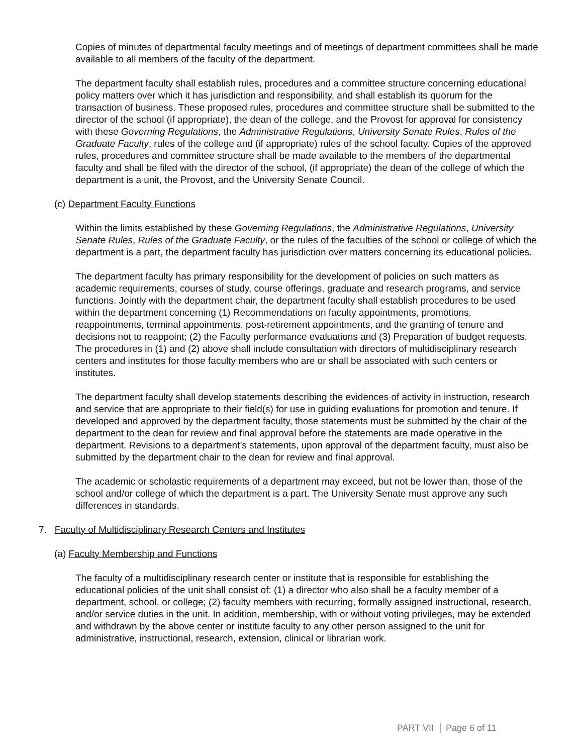Copies of minutes of departmental faculty meetings and of meetings of department committees shall be made available to all members of the faculty of the department.
The department faculty shall establish rules, procedures and a committee structure concerning educational policy matters over which it has jurisdiction and responsibility, and shall establish its quorum for the transaction of business. These proposed rules, procedures and committee structure shall be submitted to the director of the school (if appropriate), the dean of the college, and the Provost for approval for consistency with these Governing Regulations, the Administrative Regulations, University Senate Rules, Rules of the Graduate Faculty, rules of the college and (if appropriate) rules of the school faculty. Copies of the approved rules, procedures and committee structure shall be made available to the members of the departmental faculty and shall be filed with the director of the school, (if appropriate) the dean of the college of which the department is a unit, the Provost, and the University Senate Council.
(c) Department Faculty Functions
Within the limits established by these Governing Regulations, the Administrative Regulations, University Senate Rules, Rules of the Graduate Faculty, or the rules of the faculties of the school or college of which the department is a part, the department faculty has jurisdiction over matters concerning its educational policies.
The department faculty has primary responsibility for the development of policies on such matters as academic requirements, courses of study, course offerings, graduate and research programs, and service functions. Jointly with the department chair, the department faculty shall establish procedures to be used within the department concerning (1) Recommendations on faculty appointments, promotions, reappointments, terminal appointments, post-retirement appointments, and the granting of tenure and decisions not to reappoint; (2) the Faculty performance evaluations and (3) Preparation of budget requests. The procedures in (1) and (2) above shall include consultation with directors of multidisciplinary research centers and institutes for those faculty members who are or shall be associated with such centers or institutes.
The department faculty shall develop statements describing the evidences of activity in instruction, research and service that are appropriate to their field(s) for use in guiding evaluations for promotion and tenure. If developed and approved by the department faculty, those statements must be submitted by the chair of the department to the dean for review and final approval before the statements are made operative in the department. Revisions to a department’s statements, upon approval of the department faculty, must also be submitted by the department chair to the dean for review and final approval.
The academic or scholastic requirements of a department may exceed, but not be lower than, those of the school and/or college of which the department is a part. The University Senate must approve any such differences in standards.
7. Faculty of Multidisciplinary Research Centers and Institutes
(a) Faculty Membership and Functions
The faculty of a multidisciplinary research center or institute that is responsible for establishing the educational policies of the unit shall consist of: (1) a director who also shall be a faculty member of a department, school, or college; (2) faculty members with recurring, formally assigned instructional, research, and/or service duties in the unit. In addition, membership, with or without voting privileges, may be extended and withdrawn by the above center or institute faculty to any other person assigned to the unit for administrative, instructional, research, extension, clinical or librarian work.
PART VII Page 6 of 11